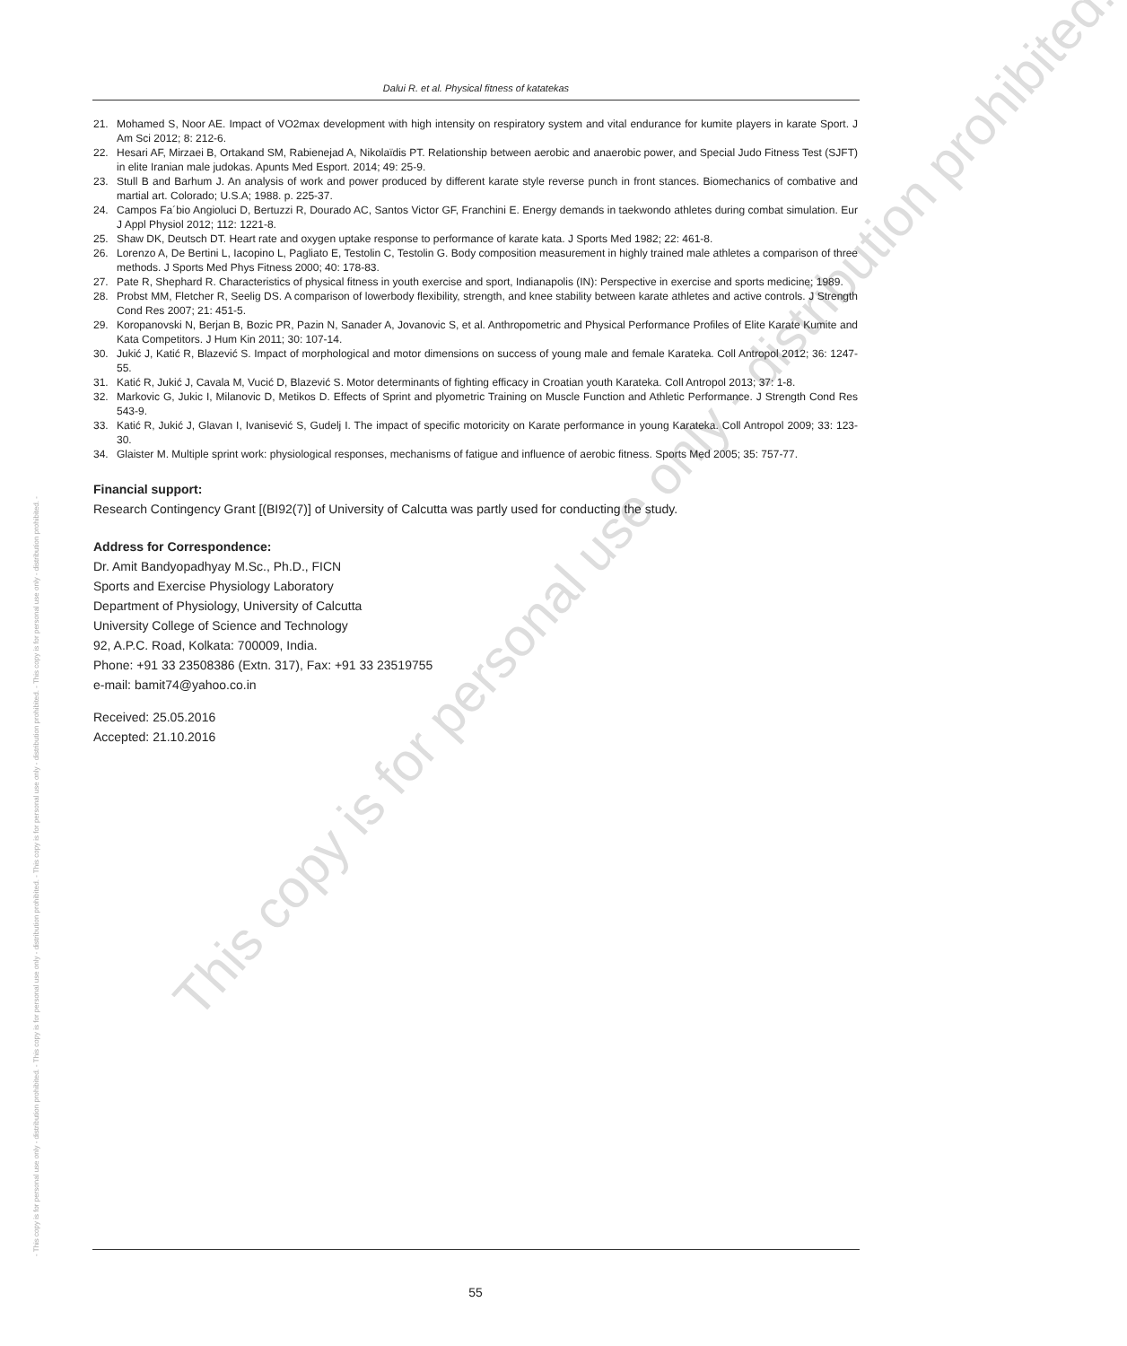- This copy is for personal use only - distribution prohibited. - This copy is for personal use only - distribution prohibited. - This copy is for personal use only - distribution prohibited. - This copy is for personal use only - distribution prohibited. -
Dalui R. et al. Physical fitness of katatekas
This copy is for personal use only - distribution prohibited.
21. Mohamed S, Noor AE. Impact of VO2max development with high intensity on respiratory system and vital endurance for kumite players in karate Sport. J Am Sci 2012; 8: 212-6.
22. Hesari AF, Mirzaei B, Ortakand SM, Rabienejad A, Nikolaïdis PT. Relationship between aerobic and anaerobic power, and Special Judo Fitness Test (SJFT) in elite Iranian male judokas. Apunts Med Esport. 2014; 49: 25-9.
23. Stull B and Barhum J. An analysis of work and power produced by different karate style reverse punch in front stances. Biomechanics of combative and martial art. Colorado; U.S.A; 1988. p. 225-37.
24. Campos Fa´bio Angioluci D, Bertuzzi R, Dourado AC, Santos Victor GF, Franchini E. Energy demands in taekwondo athletes during combat simulation. Eur J Appl Physiol 2012; 112: 1221-8.
25. Shaw DK, Deutsch DT. Heart rate and oxygen uptake response to performance of karate kata. J Sports Med 1982; 22: 461-8.
26. Lorenzo A, De Bertini L, Iacopino L, Pagliato E, Testolin C, Testolin G. Body composition measurement in highly trained male athletes a comparison of three methods. J Sports Med Phys Fitness 2000; 40: 178-83.
27. Pate R, Shephard R. Characteristics of physical fitness in youth exercise and sport, Indianapolis (IN): Perspective in exercise and sports medicine; 1989.
28. Probst MM, Fletcher R, Seelig DS. A comparison of lowerbody flexibility, strength, and knee stability between karate athletes and active controls. J Strength Cond Res 2007; 21: 451-5.
29. Koropanovski N, Berjan B, Bozic PR, Pazin N, Sanader A, Jovanovic S, et al. Anthropometric and Physical Performance Profiles of Elite Karate Kumite and Kata Competitors. J Hum Kin 2011; 30: 107-14.
30. Jukić J, Katić R, Blazević S. Impact of morphological and motor dimensions on success of young male and female Karateka. Coll Antropol 2012; 36: 1247-55.
31. Katić R, Jukić J, Cavala M, Vucić D, Blazević S. Motor determinants of fighting efficacy in Croatian youth Karateka. Coll Antropol 2013; 37: 1-8.
32. Markovic G, Jukic I, Milanovic D, Metikos D. Effects of Sprint and plyometric Training on Muscle Function and Athletic Performance. J Strength Cond Res 543-9.
33. Katić R, Jukić J, Glavan I, Ivanisević S, Gudelj I. The impact of specific motoricity on Karate performance in young Karateka. Coll Antropol 2009; 33: 123-30.
34. Glaister M. Multiple sprint work: physiological responses, mechanisms of fatigue and influence of aerobic fitness. Sports Med 2005; 35: 757-77.
Financial support:
Research Contingency Grant [(BI92(7)] of University of Calcutta was partly used for conducting the study.
Address for Correspondence:
Dr. Amit Bandyopadhyay M.Sc., Ph.D., FICN
Sports and Exercise Physiology Laboratory
Department of Physiology, University of Calcutta
University College of Science and Technology
92, A.P.C. Road, Kolkata: 700009, India.
Phone: +91 33 23508386 (Extn. 317), Fax: +91 33 23519755
e-mail: bamit74@yahoo.co.in
Received: 25.05.2016
Accepted: 21.10.2016
55